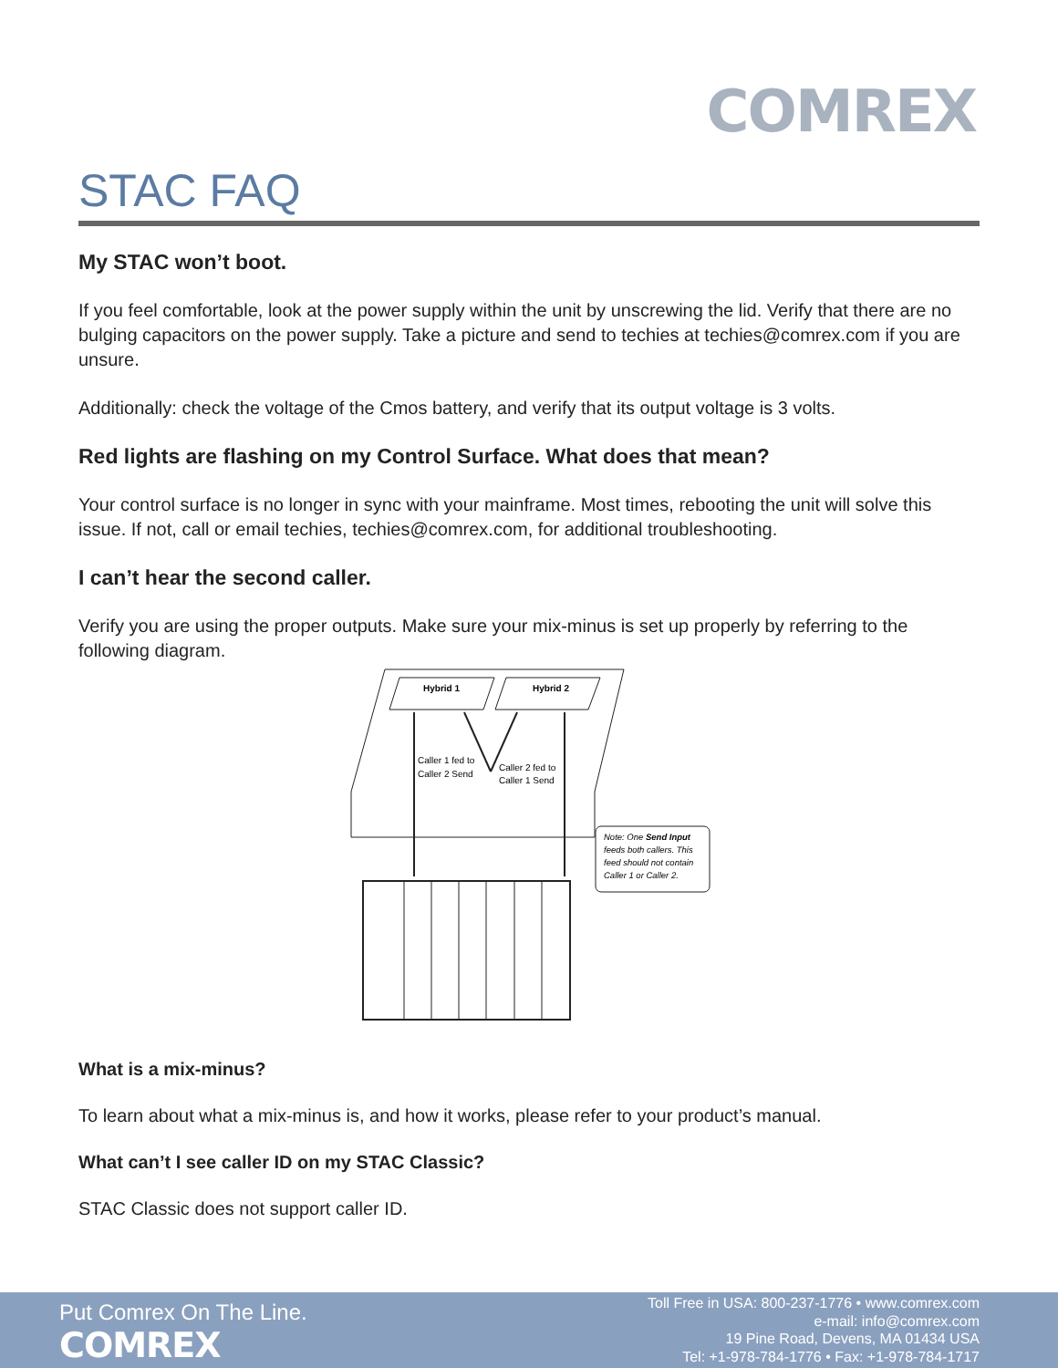COMREX
STAC FAQ
My STAC won’t boot.
If you feel comfortable, look at the power supply within the unit by unscrewing the lid. Verify that there are no bulging capacitors on the power supply. Take a picture and send to techies at techies@comrex.com if you are unsure.
Additionally: check the voltage of the Cmos battery, and verify that its output voltage is 3 volts.
Red lights are flashing on my Control Surface. What does that mean?
Your control surface is no longer in sync with your mainframe. Most times, rebooting the unit will solve this issue. If not, call or email techies, techies@comrex.com, for additional troubleshooting.
I can’t hear the second caller.
Verify you are using the proper outputs. Make sure your mix-minus is set up properly by referring to the following diagram.
Hybrid 1
Hybrid 2
Caller 1 fed to
Caller 2 Send
Caller 2 fed to
Caller 1 Send
Note: One Send Input
feeds both callers. This
feed should not contain
Caller 1 or Caller 2.
What is a mix-minus?
To learn about what a mix-minus is, and how it works, please refer to your product’s manual.
What can’t I see caller ID on my STAC Classic?
STAC Classic does not support caller ID.
Put Comrex On The Line.
COMREX
Toll Free in USA: 800-237-1776 • www.comrex.com
e-mail: info@comrex.com
19 Pine Road, Devens, MA 01434 USA
Tel: +1-978-784-1776 • Fax: +1-978-784-1717